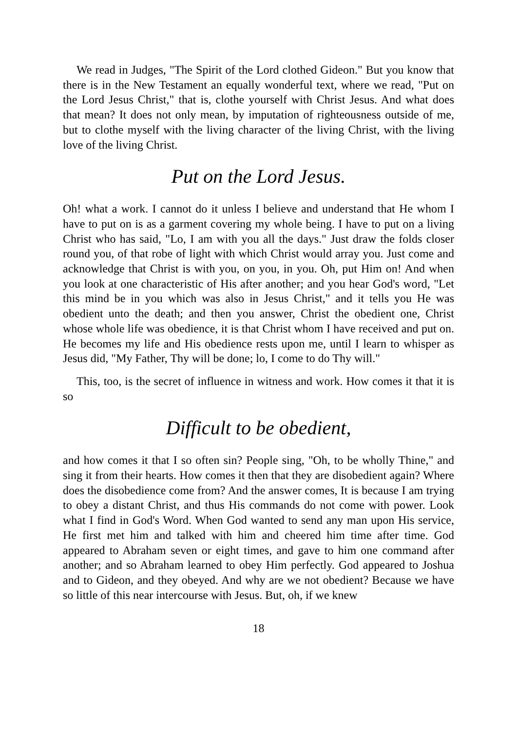We read in Judges, "The Spirit of the Lord clothed Gideon." But you know that there is in the New Testament an equally wonderful text, where we read, "Put on the Lord Jesus Christ," that is, clothe yourself with Christ Jesus. And what does that mean? It does not only mean, by imputation of righteousness outside of me, but to clothe myself with the living character of the living Christ, with the living love of the living Christ.
Put on the Lord Jesus.
Oh! what a work. I cannot do it unless I believe and understand that He whom I have to put on is as a garment covering my whole being. I have to put on a living Christ who has said, "Lo, I am with you all the days." Just draw the folds closer round you, of that robe of light with which Christ would array you. Just come and acknowledge that Christ is with you, on you, in you. Oh, put Him on! And when you look at one characteristic of His after another; and you hear God's word, "Let this mind be in you which was also in Jesus Christ," and it tells you He was obedient unto the death; and then you answer, Christ the obedient one, Christ whose whole life was obedience, it is that Christ whom I have received and put on. He becomes my life and His obedience rests upon me, until I learn to whisper as Jesus did, "My Father, Thy will be done; lo, I come to do Thy will."
This, too, is the secret of influence in witness and work. How comes it that it is so
Difficult to be obedient,
and how comes it that I so often sin? People sing, "Oh, to be wholly Thine," and sing it from their hearts. How comes it then that they are disobedient again? Where does the disobedience come from? And the answer comes, It is because I am trying to obey a distant Christ, and thus His commands do not come with power. Look what I find in God's Word. When God wanted to send any man upon His service, He first met him and talked with him and cheered him time after time. God appeared to Abraham seven or eight times, and gave to him one command after another; and so Abraham learned to obey Him perfectly. God appeared to Joshua and to Gideon, and they obeyed. And why are we not obedient? Because we have so little of this near intercourse with Jesus. But, oh, if we knew
18